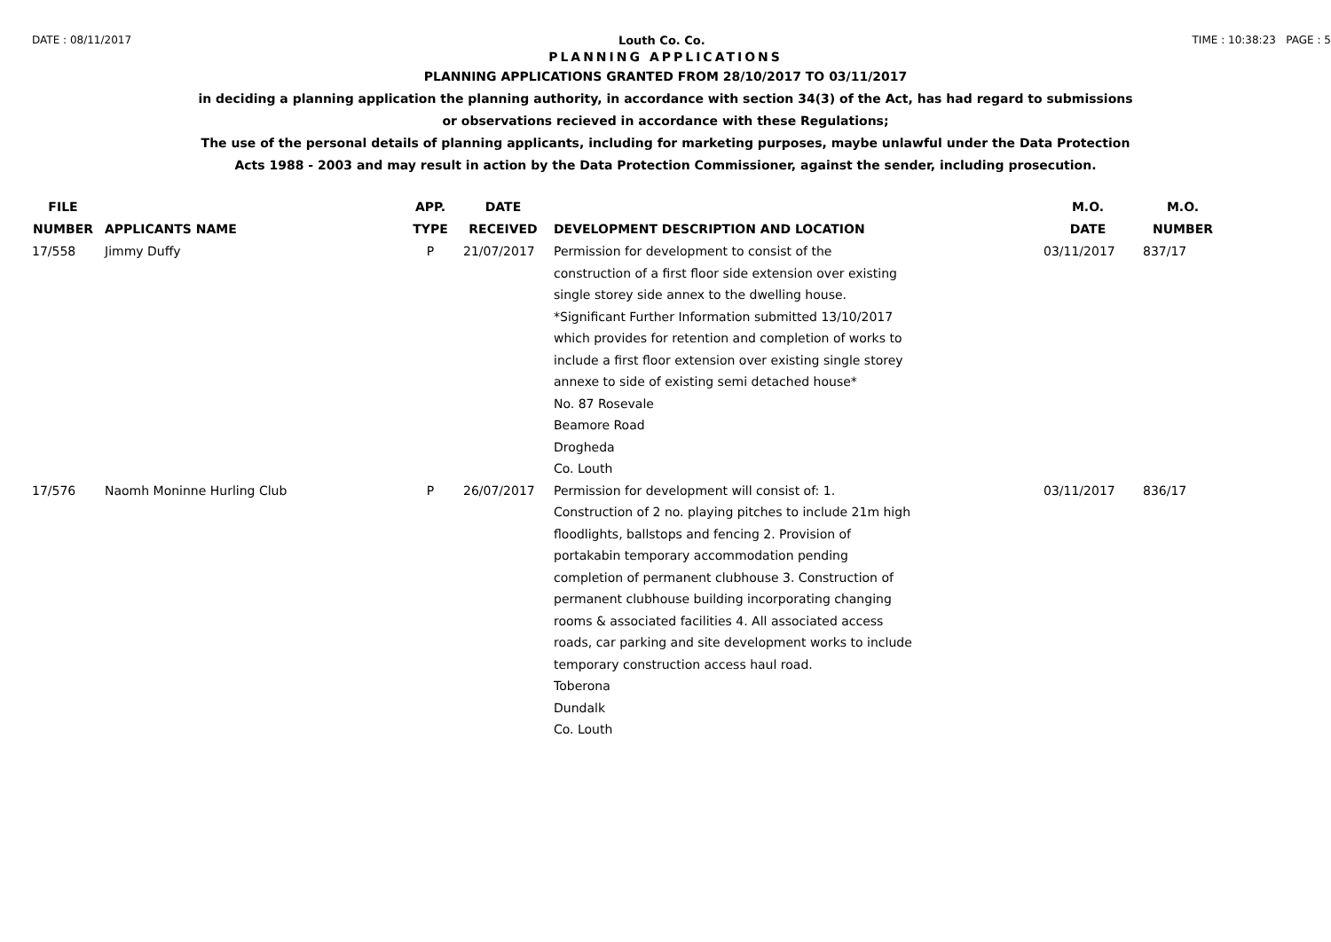DATE : 08/11/2017 Louth Co. Co. TIME : 10:38:23 PAGE : 5
PLANNING APPLICATIONS
PLANNING APPLICATIONS GRANTED FROM 28/10/2017 TO 03/11/2017
in deciding a planning application the planning authority, in accordance with section 34(3) of the Act, has had regard to submissions
or observations recieved in accordance with these Regulations;
The use of the personal details of planning applicants, including for marketing purposes, maybe unlawful under the Data Protection
Acts 1988 - 2003 and may result in action by the Data Protection Commissioner, against the sender, including prosecution.
| FILE NUMBER | APPLICANTS NAME | APP. TYPE | DATE RECEIVED | DEVELOPMENT DESCRIPTION AND LOCATION | M.O. DATE | M.O. NUMBER |
| --- | --- | --- | --- | --- | --- | --- |
| 17/558 | Jimmy Duffy | P | 21/07/2017 | Permission for development to consist of the construction of a first floor side extension over existing single storey side annex to the dwelling house. *Significant Further Information submitted 13/10/2017 which provides for retention and completion of works to include a first floor extension over existing single storey annexe to side of existing semi detached house* No. 87 Rosevale Beamore Road Drogheda Co. Louth | 03/11/2017 | 837/17 |
| 17/576 | Naomh Moninne Hurling Club | P | 26/07/2017 | Permission for development will consist of: 1. Construction of 2 no. playing pitches to include 21m high floodlights, ballstops and fencing 2. Provision of portakabin temporary accommodation pending completion of permanent clubhouse 3. Construction of permanent clubhouse building incorporating changing rooms & associated facilities 4. All associated access roads, car parking and site development works to include temporary construction access haul road. Toberona Dundalk Co. Louth | 03/11/2017 | 836/17 |